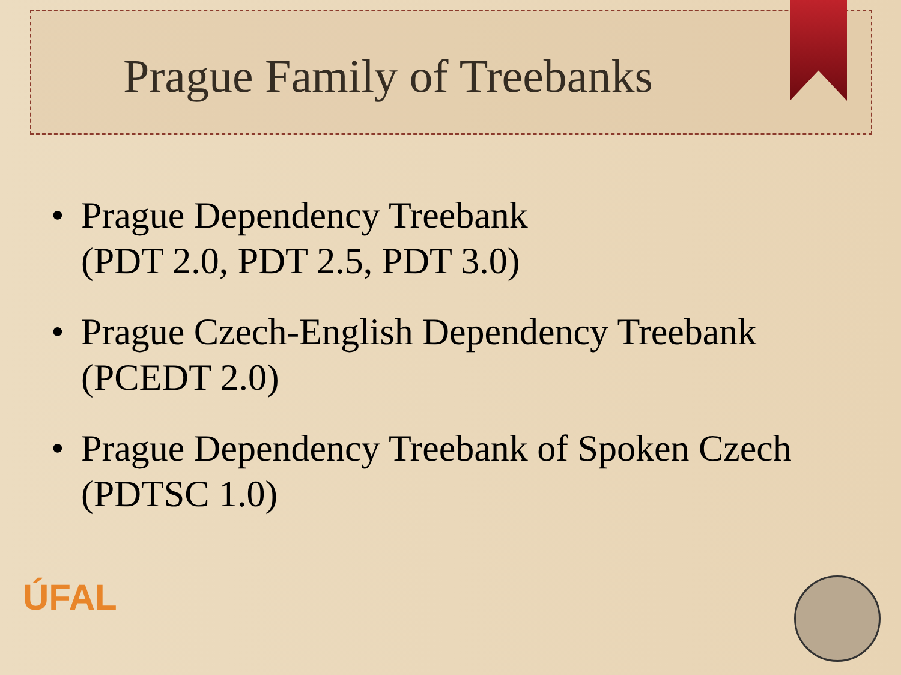Prague Family of Treebanks
• Prague Dependency Treebank
(PDT 2.0, PDT 2.5, PDT 3.0)
• Prague Czech-English Dependency Treebank
(PCEDT 2.0)
• Prague Dependency Treebank of Spoken Czech
(PDTSC 1.0)
ÚFAL